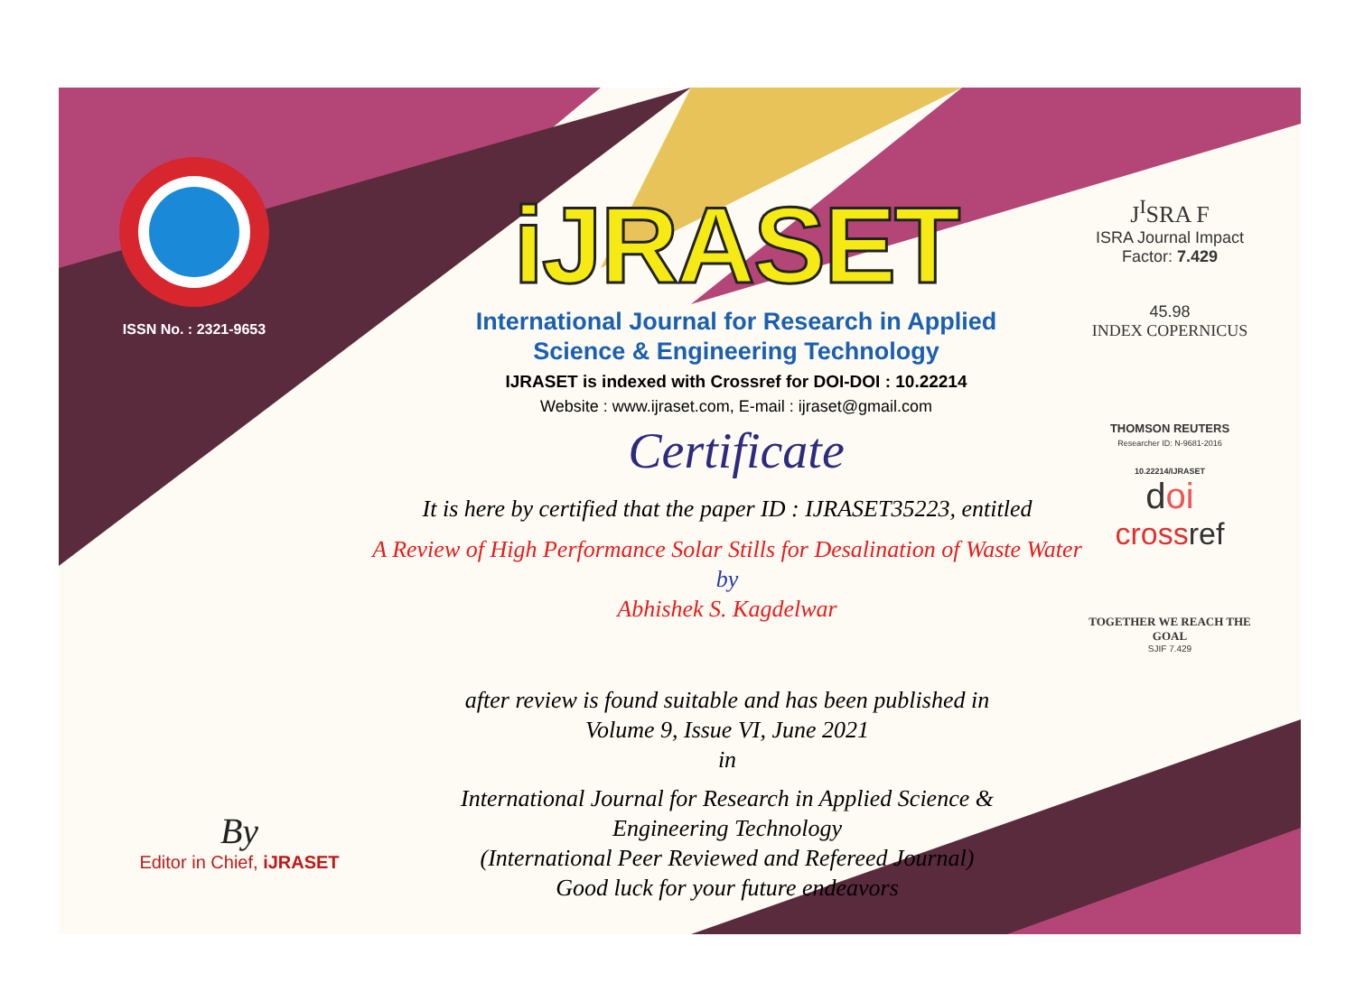ISSN No. : 2321-9653
iJRASET
International Journal for Research in Applied
Science & Engineering Technology
IJRASET is indexed with Crossref for DOI-DOI : 10.22214
Website : www.ijraset.com, E-mail : ijraset@gmail.com
Certificate
J<sup>I</sup>SRA F
ISRA Journal Impact
Factor: 7.429
45.98
INDEX COPERNICUS
THOMSON REUTERS
Researcher ID: N-9681-2016
10.22214/IJRASET
doi
crossref
TOGETHER WE REACH THE GOAL
SJIF 7.429
It is here by certified that the paper ID : IJRASET35223, entitled
A Review of High Performance Solar Stills for Desalination of Waste Water
by
Abhishek S. Kagdelwar
after review is found suitable and has been published in
Volume 9, Issue VI, June 2021
in
International Journal for Research in Applied Science &
Engineering Technology
(International Peer Reviewed and Refereed Journal)
Good luck for your future endeavors
By
Editor in Chief, iJRASET